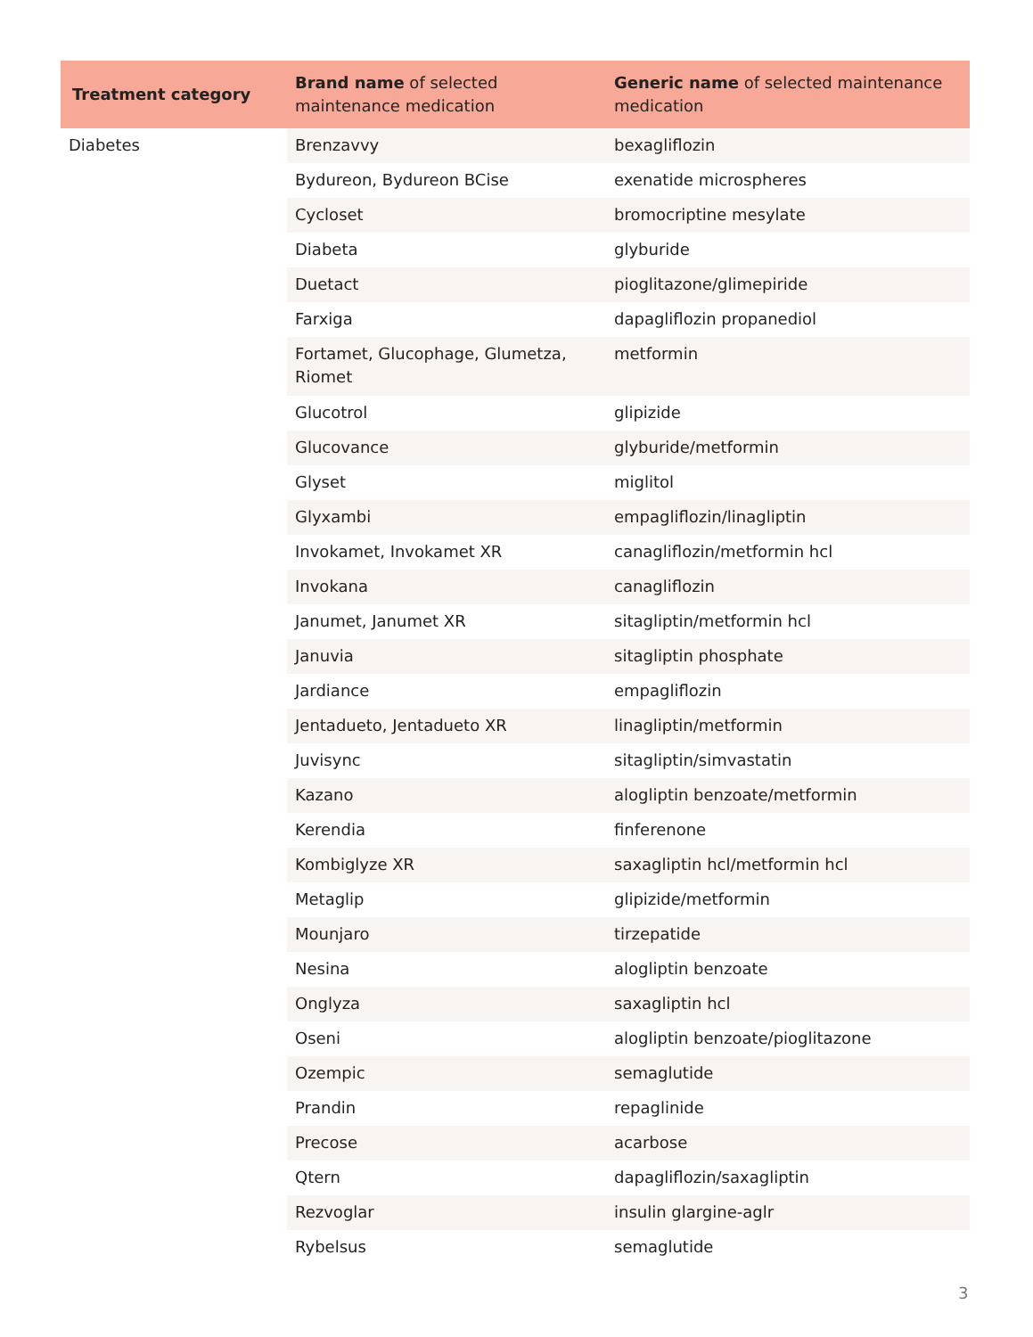| Treatment category | Brand name of selected maintenance medication | Generic name of selected maintenance medication |
| --- | --- | --- |
| Diabetes | Brenzavvy | bexagliflozin |
| | Bydureon, Bydureon BCise | exenatide microspheres |
| | Cycloset | bromocriptine mesylate |
| | Diabeta | glyburide |
| | Duetact | pioglitazone/glimepiride |
| | Farxiga | dapagliflozin propanediol |
| | Fortamet, Glucophage, Glumetza, Riomet | metformin |
| | Glucotrol | glipizide |
| | Glucovance | glyburide/metformin |
| | Glyset | miglitol |
| | Glyxambi | empagliflozin/linagliptin |
| | Invokamet, Invokamet XR | canagliflozin/metformin hcl |
| | Invokana | canagliflozin |
| | Janumet, Janumet XR | sitagliptin/metformin hcl |
| | Januvia | sitagliptin phosphate |
| | Jardiance | empagliflozin |
| | Jentadueto, Jentadueto XR | linagliptin/metformin |
| | Juvisync | sitagliptin/simvastatin |
| | Kazano | alogliptin benzoate/metformin |
| | Kerendia | finferenone |
| | Kombiglyze XR | saxagliptin hcl/metformin hcl |
| | Metaglip | glipizide/metformin |
| | Mounjaro | tirzepatide |
| | Nesina | alogliptin benzoate |
| | Onglyza | saxagliptin hcl |
| | Oseni | alogliptin benzoate/pioglitazone |
| | Ozempic | semaglutide |
| | Prandin | repaglinide |
| | Precose | acarbose |
| | Qtern | dapagliflozin/saxagliptin |
| | Rezvoglar | insulin glargine-aglr |
| | Rybelsus | semaglutide |
3